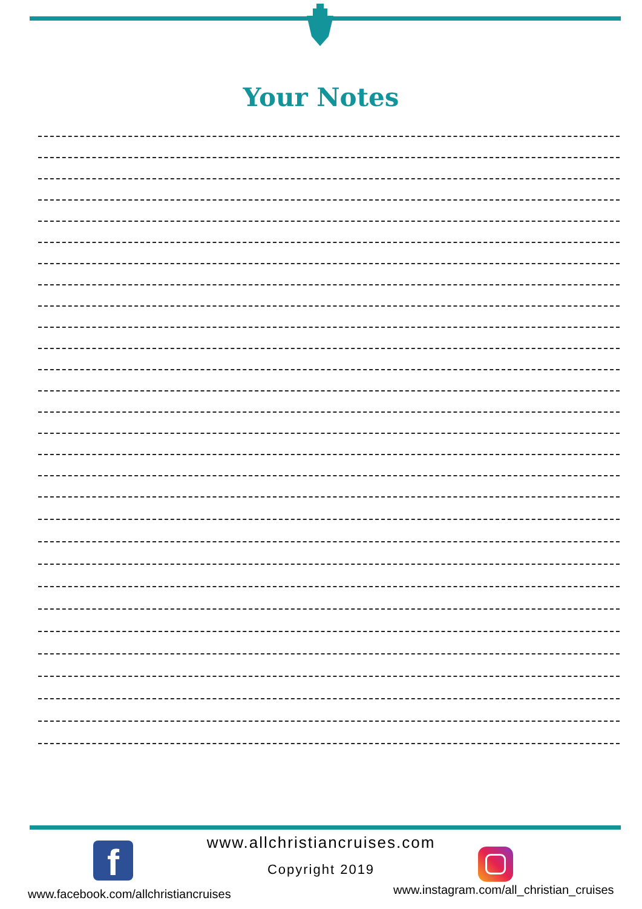Your Notes
www.allchristiancruises.com
Copyright 2019
f
www.facebook.com/allchristiancruises
www.instagram.com/all_christian_cruises